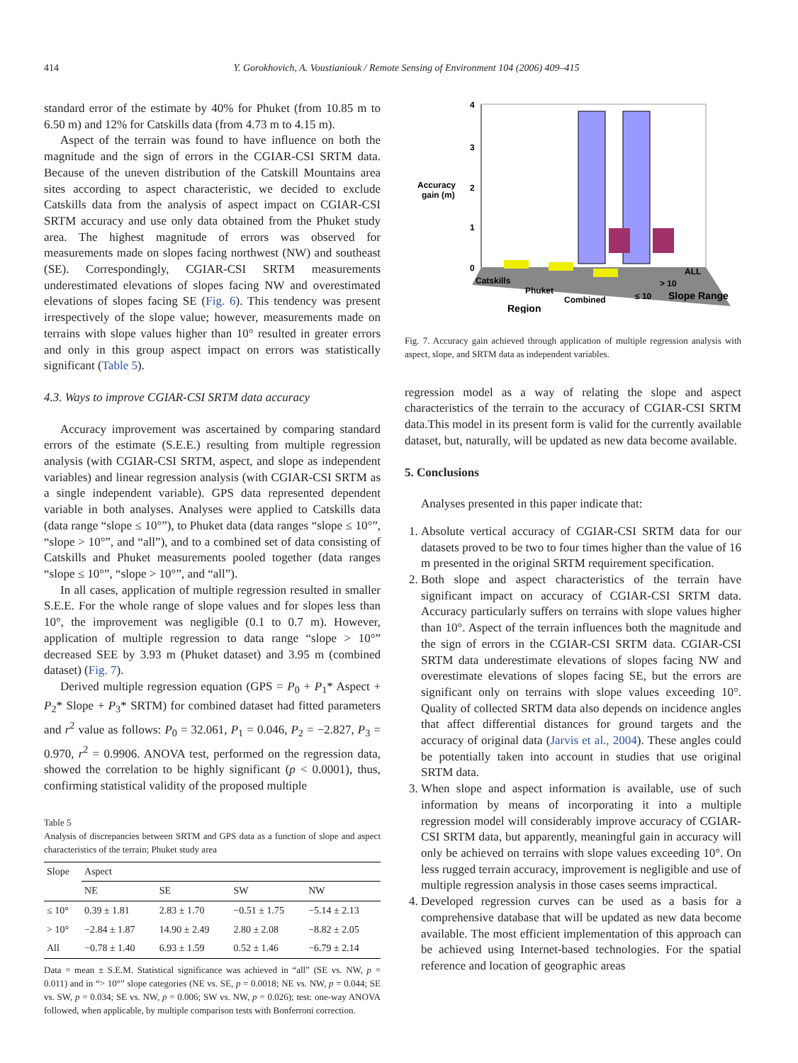414 Y. Gorokhovich, A. Voustianiouk / Remote Sensing of Environment 104 (2006) 409–415
standard error of the estimate by 40% for Phuket (from 10.85 m to 6.50 m) and 12% for Catskills data (from 4.73 m to 4.15 m).
Aspect of the terrain was found to have influence on both the magnitude and the sign of errors in the CGIAR-CSI SRTM data. Because of the uneven distribution of the Catskill Mountains area sites according to aspect characteristic, we decided to exclude Catskills data from the analysis of aspect impact on CGIAR-CSI SRTM accuracy and use only data obtained from the Phuket study area. The highest magnitude of errors was observed for measurements made on slopes facing northwest (NW) and southeast (SE). Correspondingly, CGIAR-CSI SRTM measurements underestimated elevations of slopes facing NW and overestimated elevations of slopes facing SE (Fig. 6). This tendency was present irrespectively of the slope value; however, measurements made on terrains with slope values higher than 10° resulted in greater errors and only in this group aspect impact on errors was statistically significant (Table 5).
4.3. Ways to improve CGIAR-CSI SRTM data accuracy
Accuracy improvement was ascertained by comparing standard errors of the estimate (S.E.E.) resulting from multiple regression analysis (with CGIAR-CSI SRTM, aspect, and slope as independent variables) and linear regression analysis (with CGIAR-CSI SRTM as a single independent variable). GPS data represented dependent variable in both analyses. Analyses were applied to Catskills data (data range “slope ≤ 10°”), to Phuket data (data ranges “slope ≤ 10°”, “slope > 10°”, and “all”), and to a combined set of data consisting of Catskills and Phuket measurements pooled together (data ranges “slope ≤ 10°”, “slope > 10°”, and “all”).
In all cases, application of multiple regression resulted in smaller S.E.E. For the whole range of slope values and for slopes less than 10°, the improvement was negligible (0.1 to 0.7 m). However, application of multiple regression to data range “slope > 10°” decreased SEE by 3.93 m (Phuket dataset) and 3.95 m (combined dataset) (Fig. 7).
Derived multiple regression equation (GPS = P<sub>0</sub> + P<sub>1</sub>* Aspect + P<sub>2</sub>* Slope + P<sub>3</sub>* SRTM) for combined dataset had fitted parameters and r<sup>2</sup> value as follows: P<sub>0</sub> = 32.061, P<sub>1</sub> = 0.046, P<sub>2</sub> = −2.827, P<sub>3</sub> = 0.970, r<sup>2</sup> = 0.9906. ANOVA test, performed on the regression data, showed the correlation to be highly significant (p < 0.0001), thus, confirming statistical validity of the proposed multiple
Table 5
Analysis of discrepancies between SRTM and GPS data as a function of slope and aspect characteristics of the terrain; Phuket study area
| Slope | Aspect | | | |
| --- | --- | --- | --- | --- |
| | NE | SE | SW | NW |
| ≤ 10° | 0.39 ± 1.81 | 2.83 ± 1.70 | −0.51 ± 1.75 | −5.14 ± 2.13 |
| > 10° | −2.84 ± 1.87 | 14.90 ± 2.49 | 2.80 ± 2.08 | −8.82 ± 2.05 |
| All | −0.78 ± 1.40 | 6.93 ± 1.59 | 0.52 ± 1.46 | −6.79 ± 2.14 |
Data = mean ± S.E.M. Statistical significance was achieved in “all” (SE vs. NW, p = 0.011) and in “> 10°” slope categories (NE vs. SE, p = 0.0018; NE vs. NW, p = 0.044; SE vs. SW, p = 0.034; SE vs. NW, p = 0.006; SW vs. NW, p = 0.026); test: one-way ANOVA followed, when applicable, by multiple comparison tests with Bonferroni correction.
4
3
2
1
0
Accuracy
gain (m)
Catskills
Phuket
Combined
Region
ALL
> 10
≤ 10
Slope Range
Fig. 7. Accuracy gain achieved through application of multiple regression analysis with aspect, slope, and SRTM data as independent variables.
regression model as a way of relating the slope and aspect characteristics of the terrain to the accuracy of CGIAR-CSI SRTM data.This model in its present form is valid for the currently available dataset, but, naturally, will be updated as new data become available.
5. Conclusions
Analyses presented in this paper indicate that:
1. Absolute vertical accuracy of CGIAR-CSI SRTM data for our datasets proved to be two to four times higher than the value of 16 m presented in the original SRTM requirement specification.
2. Both slope and aspect characteristics of the terrain have significant impact on accuracy of CGIAR-CSI SRTM data. Accuracy particularly suffers on terrains with slope values higher than 10°. Aspect of the terrain influences both the magnitude and the sign of errors in the CGIAR-CSI SRTM data. CGIAR-CSI SRTM data underestimate elevations of slopes facing NW and overestimate elevations of slopes facing SE, but the errors are significant only on terrains with slope values exceeding 10°. Quality of collected SRTM data also depends on incidence angles that affect differential distances for ground targets and the accuracy of original data (Jarvis et al., 2004). These angles could be potentially taken into account in studies that use original SRTM data.
3. When slope and aspect information is available, use of such information by means of incorporating it into a multiple regression model will considerably improve accuracy of CGIAR-CSI SRTM data, but apparently, meaningful gain in accuracy will only be achieved on terrains with slope values exceeding 10°. On less rugged terrain accuracy, improvement is negligible and use of multiple regression analysis in those cases seems impractical.
4. Developed regression curves can be used as a basis for a comprehensive database that will be updated as new data become available. The most efficient implementation of this approach can be achieved using Internet-based technologies. For the spatial reference and location of geographic areas